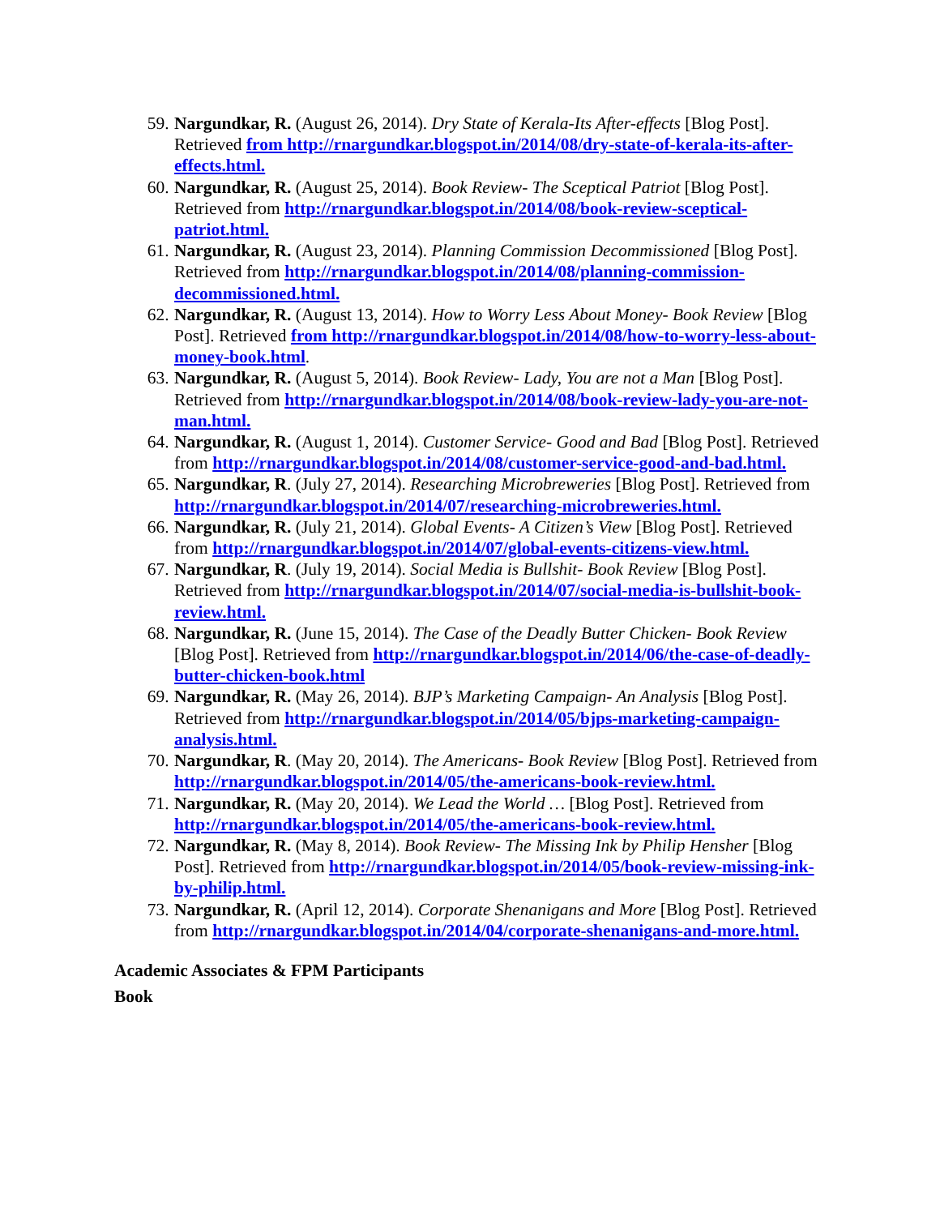59. Nargundkar, R. (August 26, 2014). Dry State of Kerala-Its After-effects [Blog Post]. Retrieved from http://rnargundkar.blogspot.in/2014/08/dry-state-of-kerala-its-after-effects.html.
60. Nargundkar, R. (August 25, 2014). Book Review- The Sceptical Patriot [Blog Post]. Retrieved from http://rnargundkar.blogspot.in/2014/08/book-review-sceptical-patriot.html.
61. Nargundkar, R. (August 23, 2014). Planning Commission Decommissioned [Blog Post]. Retrieved from http://rnargundkar.blogspot.in/2014/08/planning-commission-decommissioned.html.
62. Nargundkar, R. (August 13, 2014). How to Worry Less About Money- Book Review [Blog Post]. Retrieved from http://rnargundkar.blogspot.in/2014/08/how-to-worry-less-about-money-book.html.
63. Nargundkar, R. (August 5, 2014). Book Review- Lady, You are not a Man [Blog Post]. Retrieved from http://rnargundkar.blogspot.in/2014/08/book-review-lady-you-are-not-man.html.
64. Nargundkar, R. (August 1, 2014). Customer Service- Good and Bad [Blog Post]. Retrieved from http://rnargundkar.blogspot.in/2014/08/customer-service-good-and-bad.html.
65. Nargundkar, R. (July 27, 2014). Researching Microbreweries [Blog Post]. Retrieved from http://rnargundkar.blogspot.in/2014/07/researching-microbreweries.html.
66. Nargundkar, R. (July 21, 2014). Global Events- A Citizen’s View [Blog Post]. Retrieved from http://rnargundkar.blogspot.in/2014/07/global-events-citizens-view.html.
67. Nargundkar, R. (July 19, 2014). Social Media is Bullshit- Book Review [Blog Post]. Retrieved from http://rnargundkar.blogspot.in/2014/07/social-media-is-bullshit-book-review.html.
68. Nargundkar, R. (June 15, 2014). The Case of the Deadly Butter Chicken- Book Review [Blog Post]. Retrieved from http://rnargundkar.blogspot.in/2014/06/the-case-of-deadly-butter-chicken-book.html
69. Nargundkar, R. (May 26, 2014). BJP’s Marketing Campaign- An Analysis [Blog Post]. Retrieved from http://rnargundkar.blogspot.in/2014/05/bjps-marketing-campaign-analysis.html.
70. Nargundkar, R. (May 20, 2014). The Americans- Book Review [Blog Post]. Retrieved from http://rnargundkar.blogspot.in/2014/05/the-americans-book-review.html.
71. Nargundkar, R. (May 20, 2014). We Lead the World … [Blog Post]. Retrieved from http://rnargundkar.blogspot.in/2014/05/the-americans-book-review.html.
72. Nargundkar, R. (May 8, 2014). Book Review- The Missing Ink by Philip Hensher [Blog Post]. Retrieved from http://rnargundkar.blogspot.in/2014/05/book-review-missing-ink-by-philip.html.
73. Nargundkar, R. (April 12, 2014). Corporate Shenanigans and More [Blog Post]. Retrieved from http://rnargundkar.blogspot.in/2014/04/corporate-shenanigans-and-more.html.
Academic Associates & FPM Participants
Book